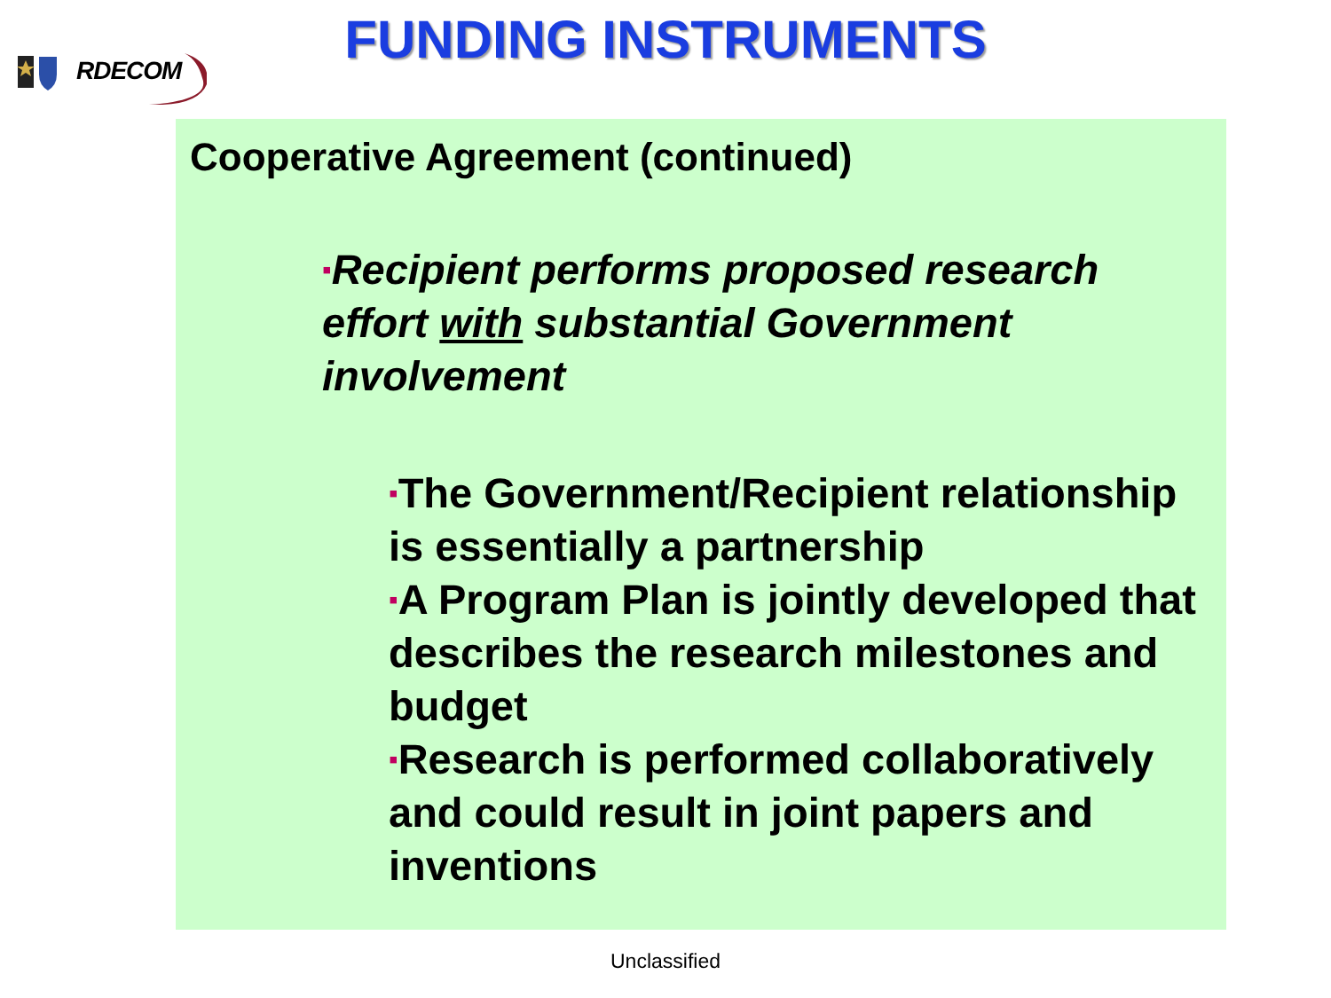RDECOM
FUNDING INSTRUMENTS
Cooperative Agreement (continued)
▪Recipient performs proposed research effort with substantial Government involvement
▪The Government/Recipient relationship is essentially a partnership
▪A Program Plan is jointly developed that describes the research milestones and budget
▪Research is performed collaboratively and could result in joint papers and inventions
Unclassified